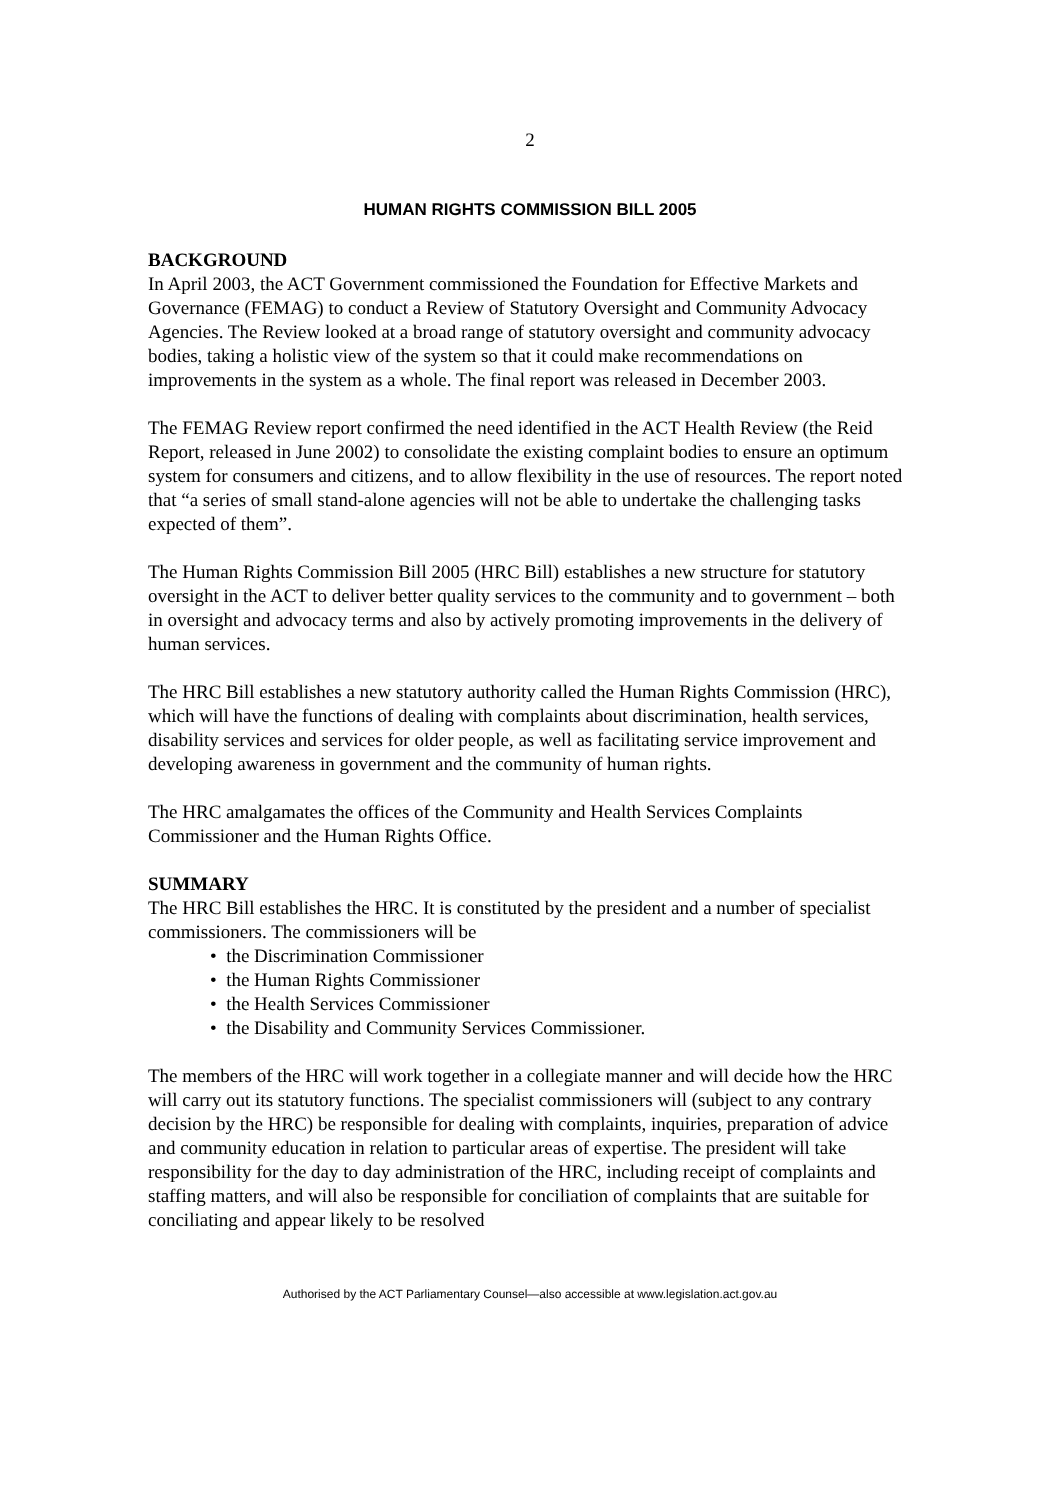2
HUMAN RIGHTS COMMISSION BILL 2005
BACKGROUND
In April 2003, the ACT Government commissioned the Foundation for Effective Markets and Governance (FEMAG) to conduct a Review of Statutory Oversight and Community Advocacy Agencies. The Review looked at a broad range of statutory oversight and community advocacy bodies, taking a holistic view of the system so that it could make recommendations on improvements in the system as a whole. The final report was released in December 2003.
The FEMAG Review report confirmed the need identified in the ACT Health Review (the Reid Report, released in June 2002) to consolidate the existing complaint bodies to ensure an optimum system for consumers and citizens, and to allow flexibility in the use of resources. The report noted that “a series of small stand-alone agencies will not be able to undertake the challenging tasks expected of them”.
The Human Rights Commission Bill 2005 (HRC Bill) establishes a new structure for statutory oversight in the ACT to deliver better quality services to the community and to government – both in oversight and advocacy terms and also by actively promoting improvements in the delivery of human services.
The HRC Bill establishes a new statutory authority called the Human Rights Commission (HRC), which will have the functions of dealing with complaints about discrimination, health services, disability services and services for older people, as well as facilitating service improvement and developing awareness in government and the community of human rights.
The HRC amalgamates the offices of the Community and Health Services Complaints Commissioner and the Human Rights Office.
SUMMARY
The HRC Bill establishes the HRC. It is constituted by the president and a number of specialist commissioners. The commissioners will be
• the Discrimination Commissioner
• the Human Rights Commissioner
• the Health Services Commissioner
• the Disability and Community Services Commissioner.
The members of the HRC will work together in a collegiate manner and will decide how the HRC will carry out its statutory functions. The specialist commissioners will (subject to any contrary decision by the HRC) be responsible for dealing with complaints, inquiries, preparation of advice and community education in relation to particular areas of expertise. The president will take responsibility for the day to day administration of the HRC, including receipt of complaints and staffing matters, and will also be responsible for conciliation of complaints that are suitable for conciliating and appear likely to be resolved
Authorised by the ACT Parliamentary Counsel—also accessible at www.legislation.act.gov.au